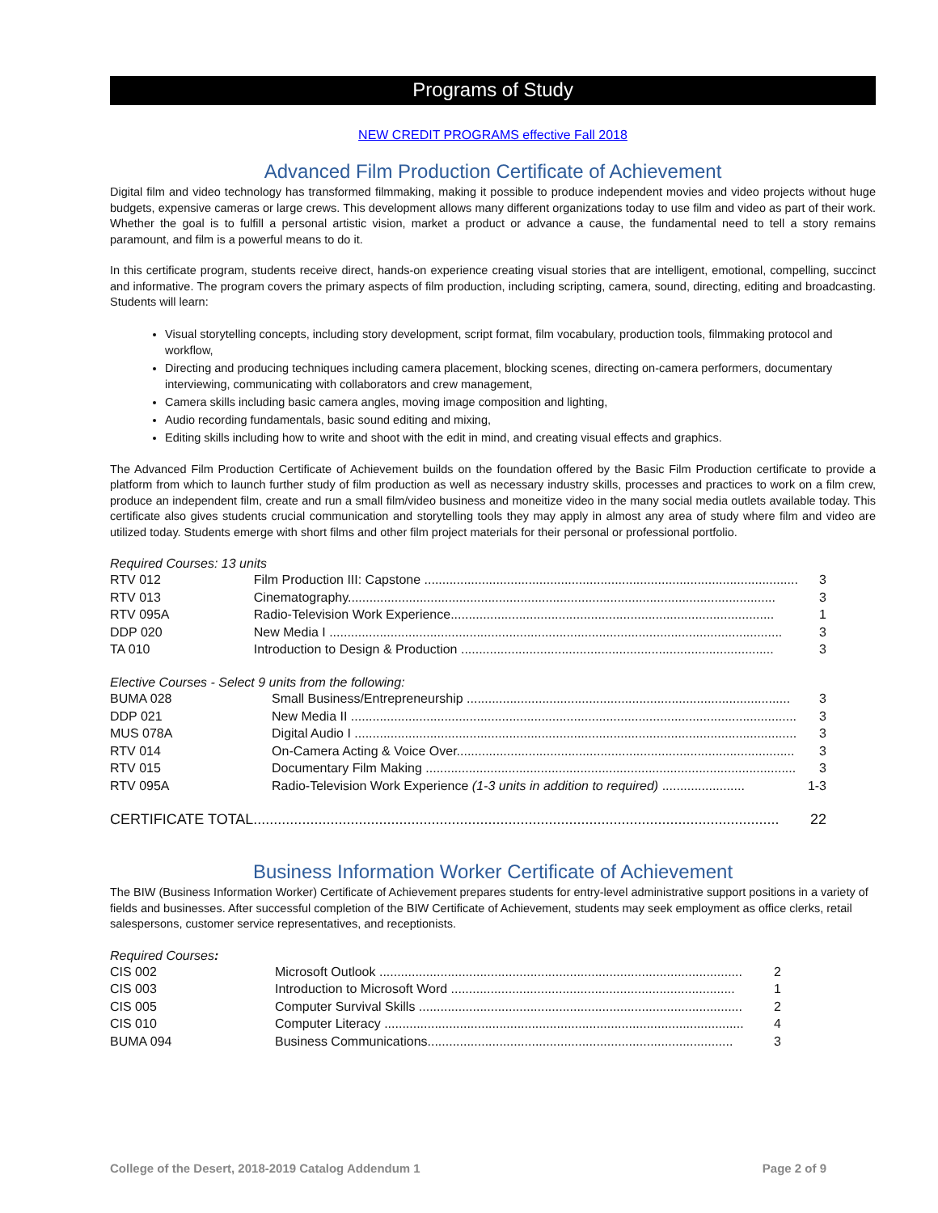Programs of Study
NEW CREDIT PROGRAMS effective Fall 2018
Advanced Film Production Certificate of Achievement
Digital film and video technology has transformed filmmaking, making it possible to produce independent movies and video projects without huge budgets, expensive cameras or large crews. This development allows many different organizations today to use film and video as part of their work. Whether the goal is to fulfill a personal artistic vision, market a product or advance a cause, the fundamental need to tell a story remains paramount, and film is a powerful means to do it.
In this certificate program, students receive direct, hands-on experience creating visual stories that are intelligent, emotional, compelling, succinct and informative. The program covers the primary aspects of film production, including scripting, camera, sound, directing, editing and broadcasting. Students will learn:
Visual storytelling concepts, including story development, script format, film vocabulary, production tools, filmmaking protocol and workflow,
Directing and producing techniques including camera placement, blocking scenes, directing on-camera performers, documentary interviewing, communicating with collaborators and crew management,
Camera skills including basic camera angles, moving image composition and lighting,
Audio recording fundamentals, basic sound editing and mixing,
Editing skills including how to write and shoot with the edit in mind, and creating visual effects and graphics.
The Advanced Film Production Certificate of Achievement builds on the foundation offered by the Basic Film Production certificate to provide a platform from which to launch further study of film production as well as necessary industry skills, processes and practices to work on a film crew, produce an independent film, create and run a small film/video business and moneitize video in the many social media outlets available today. This certificate also gives students crucial communication and storytelling tools they may apply in almost any area of study where film and video are utilized today. Students emerge with short films and other film project materials for their personal or professional portfolio.
Required Courses: 13 units
| RTV 012 | Film Production III: Capstone ........................................................................................................ | 3 |
| RTV 013 | Cinematography....................................................................................................................... | 3 |
| RTV 095A | Radio-Television Work Experience.......................................................................................... | 1 |
| DDP 020 | New Media I .............................................................................................................................. | 3 |
| TA 010 | Introduction to Design & Production ....................................................................................... | 3 |
Elective Courses - Select 9 units from the following:
| BUMA 028 | Small Business/Entrepreneurship .......................................................................................... | 3 |
| DDP 021 | New Media II ............................................................................................................................ | 3 |
| MUS 078A | Digital Audio I ........................................................................................................................... | 3 |
| RTV 014 | On-Camera Acting & Voice Over.............................................................................................. | 3 |
| RTV 015 | Documentary Film Making ....................................................................................................... | 3 |
| RTV 095A | Radio-Television Work Experience (1-3 units in addition to required) ....................... | 1-3 |
| CERTIFICATE TOTAL.................................................................................................................................. | | 22 |
Business Information Worker Certificate of Achievement
The BIW (Business Information Worker) Certificate of Achievement prepares students for entry-level administrative support positions in a variety of fields and businesses. After successful completion of the BIW Certificate of Achievement, students may seek employment as office clerks, retail salespersons, customer service representatives, and receptionists.
Required Courses:
| CIS 002 | Microsoft Outlook ..................................................................................................... | 2 |
| CIS 003 | Introduction to Microsoft Word ............................................................................... | 1 |
| CIS 005 | Computer Survival Skills .......................................................................................... | 2 |
| CIS 010 | Computer Literacy .................................................................................................... | 4 |
| BUMA 094 | Business Communications..................................................................................... | 3 |
College of the Desert, 2018-2019 Catalog Addendum 1 Page 2 of 9